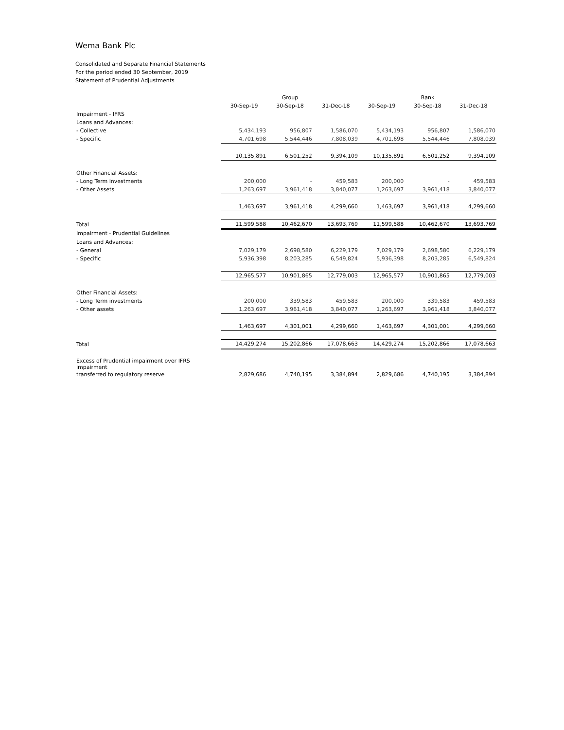Wema Bank Plc
Consolidated and Separate Financial Statements
For the period ended 30 September, 2019
Statement of Prudential Adjustments
| | | Group | | | Bank | |
| | 30-Sep-19 | 30-Sep-18 | 31-Dec-18 | 30-Sep-19 | 30-Sep-18 | 31-Dec-18 |
| Impairment - IFRS | | | | | | |
| Loans and Advances: | | | | | | |
| - Collective | 5,434,193 | 956,807 | 1,586,070 | 5,434,193 | 956,807 | 1,586,070 |
| - Specific | 4,701,698 | 5,544,446 | 7,808,039 | 4,701,698 | 5,544,446 | 7,808,039 |
| | 10,135,891 | 6,501,252 | 9,394,109 | 10,135,891 | 6,501,252 | 9,394,109 |
| Other Financial Assets: | | | | | | |
| - Long Term investments | 200,000 | - | 459,583 | 200,000 | - | 459,583 |
| - Other Assets | 1,263,697 | 3,961,418 | 3,840,077 | 1,263,697 | 3,961,418 | 3,840,077 |
| | 1,463,697 | 3,961,418 | 4,299,660 | 1,463,697 | 3,961,418 | 4,299,660 |
| Total | 11,599,588 | 10,462,670 | 13,693,769 | 11,599,588 | 10,462,670 | 13,693,769 |
| Impairment - Prudential Guidelines | | | | | | |
| Loans and Advances: | | | | | | |
| - General | 7,029,179 | 2,698,580 | 6,229,179 | 7,029,179 | 2,698,580 | 6,229,179 |
| - Specific | 5,936,398 | 8,203,285 | 6,549,824 | 5,936,398 | 8,203,285 | 6,549,824 |
| | 12,965,577 | 10,901,865 | 12,779,003 | 12,965,577 | 10,901,865 | 12,779,003 |
| Other Financial Assets: | | | | | | |
| - Long Term investments | 200,000 | 339,583 | 459,583 | 200,000 | 339,583 | 459,583 |
| - Other assets | 1,263,697 | 3,961,418 | 3,840,077 | 1,263,697 | 3,961,418 | 3,840,077 |
| | 1,463,697 | 4,301,001 | 4,299,660 | 1,463,697 | 4,301,001 | 4,299,660 |
| Total | 14,429,274 | 15,202,866 | 17,078,663 | 14,429,274 | 15,202,866 | 17,078,663 |
| Excess of Prudential impairment over IFRS impairment | | | | | | |
| transferred to regulatory reserve | 2,829,686 | 4,740,195 | 3,384,894 | 2,829,686 | 4,740,195 | 3,384,894 |